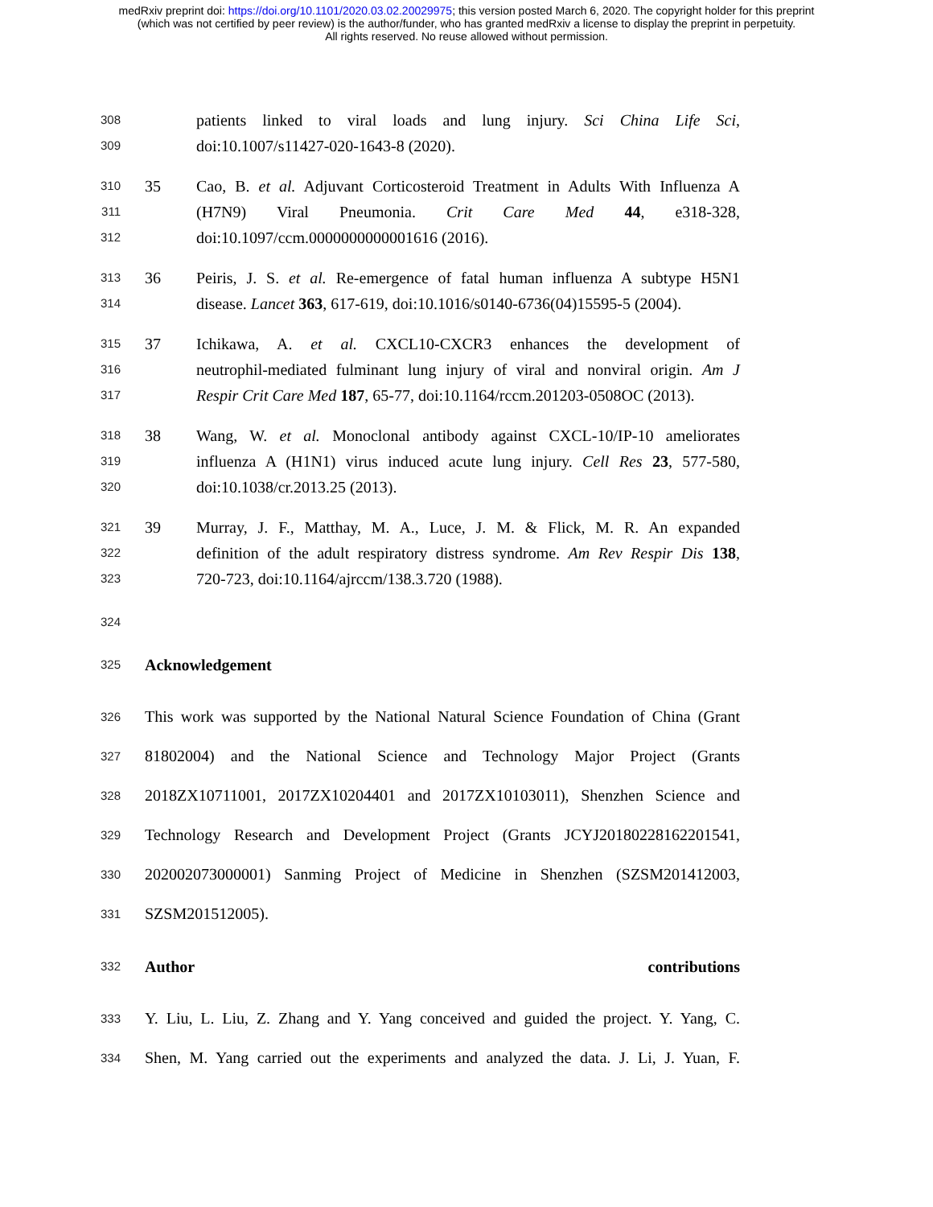medRxiv preprint doi: https://doi.org/10.1101/2020.03.02.20029975; this version posted March 6, 2020. The copyright holder for this preprint
(which was not certified by peer review) is the author/funder, who has granted medRxiv a license to display the preprint in perpetuity.
All rights reserved. No reuse allowed without permission.
308 patients linked to viral loads and lung injury. Sci China Life Sci,
309 doi:10.1007/s11427-020-1643-8 (2020).
310 35 Cao, B. et al. Adjuvant Corticosteroid Treatment in Adults With Influenza A
311 (H7N9) Viral Pneumonia. Crit Care Med 44, e318-328,
312 doi:10.1097/ccm.0000000000001616 (2016).
313 36 Peiris, J. S. et al. Re-emergence of fatal human influenza A subtype H5N1
314 disease. Lancet 363, 617-619, doi:10.1016/s0140-6736(04)15595-5 (2004).
315 37 Ichikawa, A. et al. CXCL10-CXCR3 enhances the development of
316 neutrophil-mediated fulminant lung injury of viral and nonviral origin. Am J
317 Respir Crit Care Med 187, 65-77, doi:10.1164/rccm.201203-0508OC (2013).
318 38 Wang, W. et al. Monoclonal antibody against CXCL-10/IP-10 ameliorates
319 influenza A (H1N1) virus induced acute lung injury. Cell Res 23, 577-580,
320 doi:10.1038/cr.2013.25 (2013).
321 39 Murray, J. F., Matthay, M. A., Luce, J. M. & Flick, M. R. An expanded
322 definition of the adult respiratory distress syndrome. Am Rev Respir Dis 138,
323 720-723, doi:10.1164/ajrccm/138.3.720 (1988).
324
325 Acknowledgement
326 This work was supported by the National Natural Science Foundation of China (Grant
327 81802004) and the National Science and Technology Major Project (Grants
328 2018ZX10711001, 2017ZX10204401 and 2017ZX10103011), Shenzhen Science and
329 Technology Research and Development Project (Grants JCYJ20180228162201541,
330 202002073000001) Sanming Project of Medicine in Shenzhen (SZSM201412003,
331 SZSM201512005).
332 Author contributions
333 Y. Liu, L. Liu, Z. Zhang and Y. Yang conceived and guided the project. Y. Yang, C.
334 Shen, M. Yang carried out the experiments and analyzed the data. J. Li, J. Yuan, F.